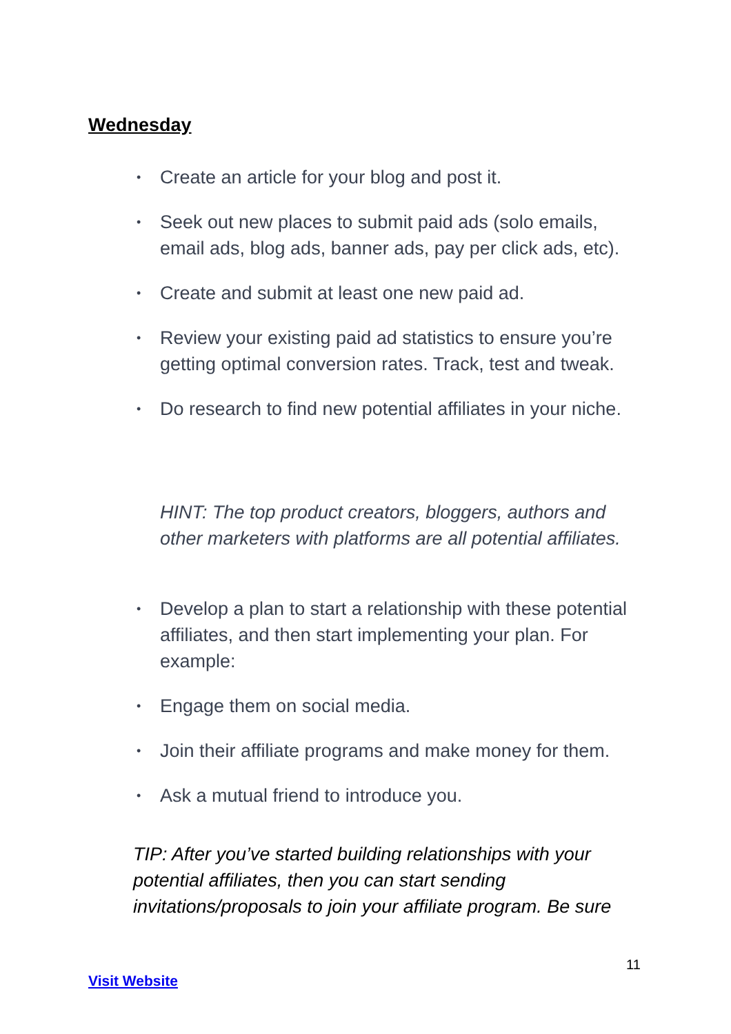Wednesday
• Create an article for your blog and post it.
• Seek out new places to submit paid ads (solo emails, email ads, blog ads, banner ads, pay per click ads, etc).
• Create and submit at least one new paid ad.
• Review your existing paid ad statistics to ensure you’re getting optimal conversion rates. Track, test and tweak.
• Do research to find new potential affiliates in your niche.
HINT: The top product creators, bloggers, authors and other marketers with platforms are all potential affiliates.
• Develop a plan to start a relationship with these potential affiliates, and then start implementing your plan. For example:
• Engage them on social media.
• Join their affiliate programs and make money for them.
• Ask a mutual friend to introduce you.
TIP: After you’ve started building relationships with your potential affiliates, then you can start sending invitations/proposals to join your affiliate program. Be sure
11
Visit Website